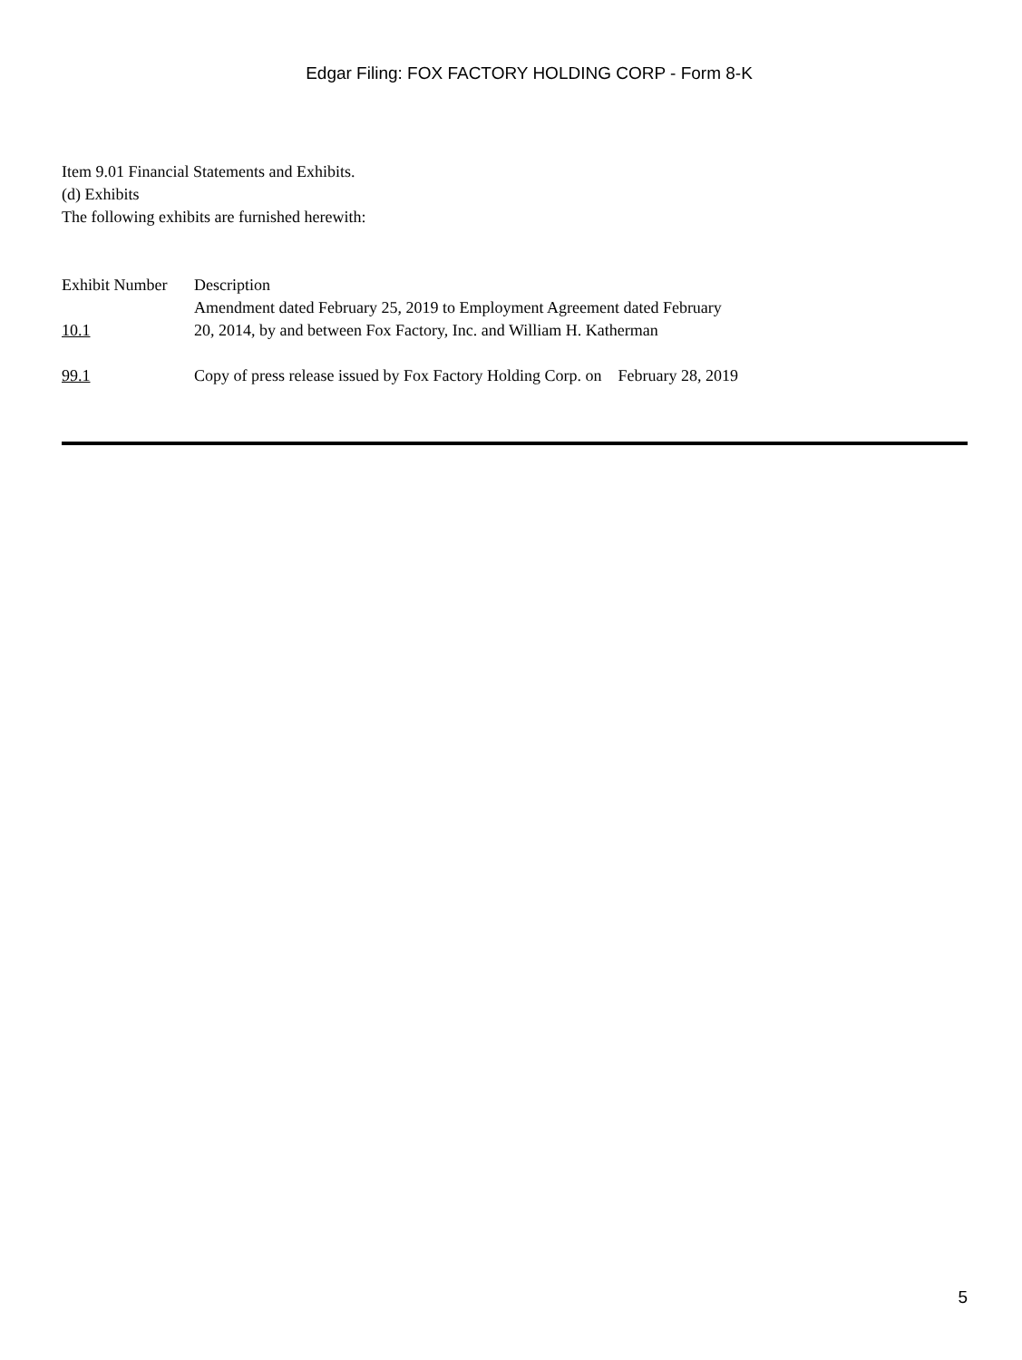Edgar Filing: FOX FACTORY HOLDING CORP - Form 8-K
Item 9.01 Financial Statements and Exhibits.
(d) Exhibits
The following exhibits are furnished herewith:
| Exhibit Number | Description |
| 10.1 | Amendment dated February 25, 2019 to Employment Agreement dated February 20, 2014, by and between Fox Factory, Inc. and William H. Katherman |
| 99.1 | Copy of press release issued by Fox Factory Holding Corp. on February 28, 2019 |
5